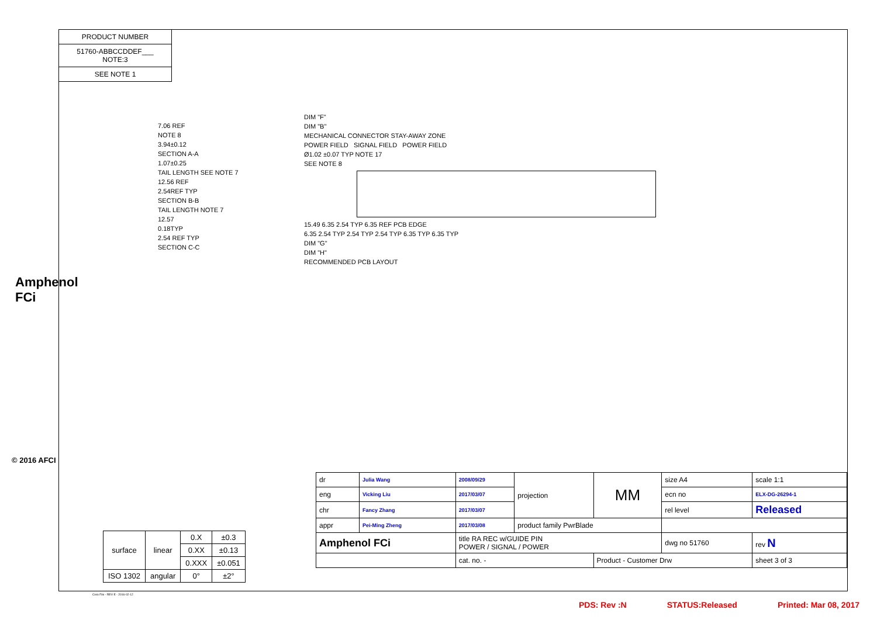PRODUCT NUMBER
51760-ABBCCDDEF___
NOTE:3
SEE NOTE 1
Amphenol FCi
© 2016 AFCI
7.06 REF
NOTE 8
3.94±0.12
SECTION A-A
1.07±0.25
TAIL LENGTH SEE NOTE 7
12.56 REF
2.54REF TYP
SECTION B-B
TAIL LENGTH NOTE 7
12.57
0.18TYP
2.54 REF TYP
SECTION C-C
DIM "F"
DIM "B"
MECHANICAL CONNECTOR STAY-AWAY ZONE
POWER FIELD SIGNAL FIELD POWER FIELD
Ø1.02 ±0.07 TYP NOTE 17
SEE NOTE 8
15.49 6.35 2.54 TYP 6.35 REF PCB EDGE
6.35 2.54 TYP 2.54 TYP 2.54 TYP 6.35 TYP 6.35 TYP
DIM "G"
DIM "H"
RECOMMENDED PCB LAYOUT
| dr | Julia Wang | 2008/09/29 | projection | MM | size A4 | scale 1:1 |
| eng | Vicking Liu | 2017/03/07 | | | ecn no | ELX-DG-26294-1 |
| chr | Fancy Zhang | 2017/03/07 | | | rel level | Released |
| appr | Pei-Ming Zheng | 2017/03/08 | product family PwrBlade | | | |
| Amphenol FCi | | title RA REC w/GUIDE PIN POWER / SIGNAL / POWER | | | dwg no 51760 | rev N |
| | | cat. no. - | | Product - Customer Drw | | sheet 3 of 3 |
| surface | linear | 0.X | ±0.3 |
| | | 0.XX | ±0.13 |
| | | 0.XXX | ±0.051 |
| ISO 1302 | angular | 0° | ±2° |
Creo File - REV E - 2016-02-12
PDS: Rev :N STATUS:Released Printed: Mar 08, 2017